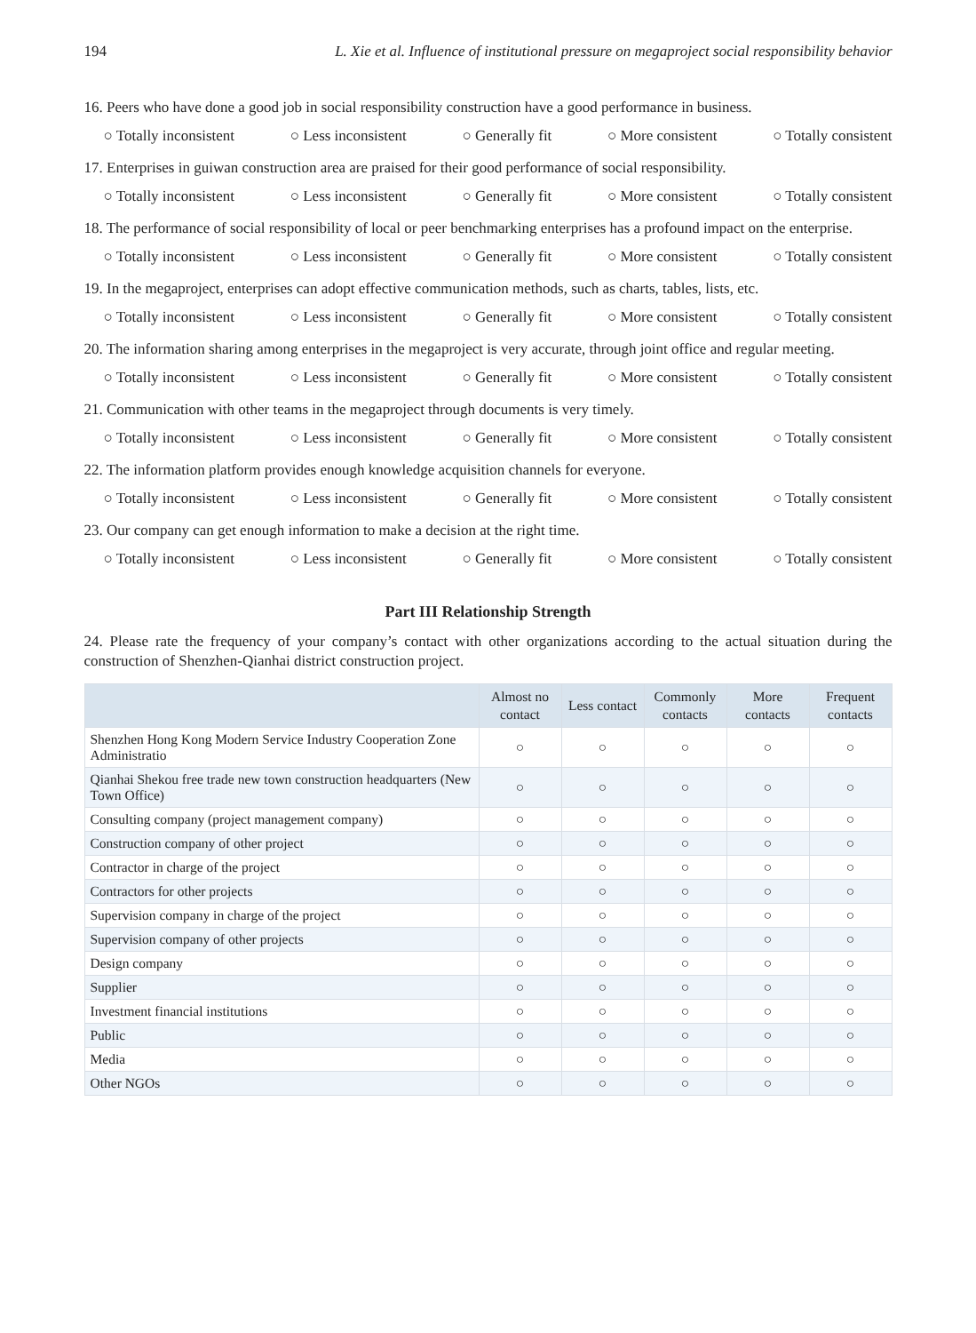194 L. Xie et al. Influence of institutional pressure on megaproject social responsibility behavior
16. Peers who have done a good job in social responsibility construction have a good performance in business.
○ Totally inconsistent ○ Less inconsistent ○ Generally fit ○ More consistent ○ Totally consistent
17. Enterprises in guiwan construction area are praised for their good performance of social responsibility.
○ Totally inconsistent ○ Less inconsistent ○ Generally fit ○ More consistent ○ Totally consistent
18. The performance of social responsibility of local or peer benchmarking enterprises has a profound impact on the enterprise.
○ Totally inconsistent ○ Less inconsistent ○ Generally fit ○ More consistent ○ Totally consistent
19. In the megaproject, enterprises can adopt effective communication methods, such as charts, tables, lists, etc.
○ Totally inconsistent ○ Less inconsistent ○ Generally fit ○ More consistent ○ Totally consistent
20. The information sharing among enterprises in the megaproject is very accurate, through joint office and regular meeting.
○ Totally inconsistent ○ Less inconsistent ○ Generally fit ○ More consistent ○ Totally consistent
21. Communication with other teams in the megaproject through documents is very timely.
○ Totally inconsistent ○ Less inconsistent ○ Generally fit ○ More consistent ○ Totally consistent
22. The information platform provides enough knowledge acquisition channels for everyone.
○ Totally inconsistent ○ Less inconsistent ○ Generally fit ○ More consistent ○ Totally consistent
23. Our company can get enough information to make a decision at the right time.
○ Totally inconsistent ○ Less inconsistent ○ Generally fit ○ More consistent ○ Totally consistent
Part III Relationship Strength
24. Please rate the frequency of your company’s contact with other organizations according to the actual situation during the construction of Shenzhen-Qianhai district construction project.
| | Almost no contact | Less contact | Commonly contacts | More contacts | Frequent contacts |
| --- | --- | --- | --- | --- | --- |
| Shenzhen Hong Kong Modern Service Industry Cooperation Zone Administratio | ○ | ○ | ○ | ○ | ○ |
| Qianhai Shekou free trade new town construction headquarters (New Town Office) | ○ | ○ | ○ | ○ | ○ |
| Consulting company (project management company) | ○ | ○ | ○ | ○ | ○ |
| Construction company of other project | ○ | ○ | ○ | ○ | ○ |
| Contractor in charge of the project | ○ | ○ | ○ | ○ | ○ |
| Contractors for other projects | ○ | ○ | ○ | ○ | ○ |
| Supervision company in charge of the project | ○ | ○ | ○ | ○ | ○ |
| Supervision company of other projects | ○ | ○ | ○ | ○ | ○ |
| Design company | ○ | ○ | ○ | ○ | ○ |
| Supplier | ○ | ○ | ○ | ○ | ○ |
| Investment financial institutions | ○ | ○ | ○ | ○ | ○ |
| Public | ○ | ○ | ○ | ○ | ○ |
| Media | ○ | ○ | ○ | ○ | ○ |
| Other NGOs | ○ | ○ | ○ | ○ | ○ |